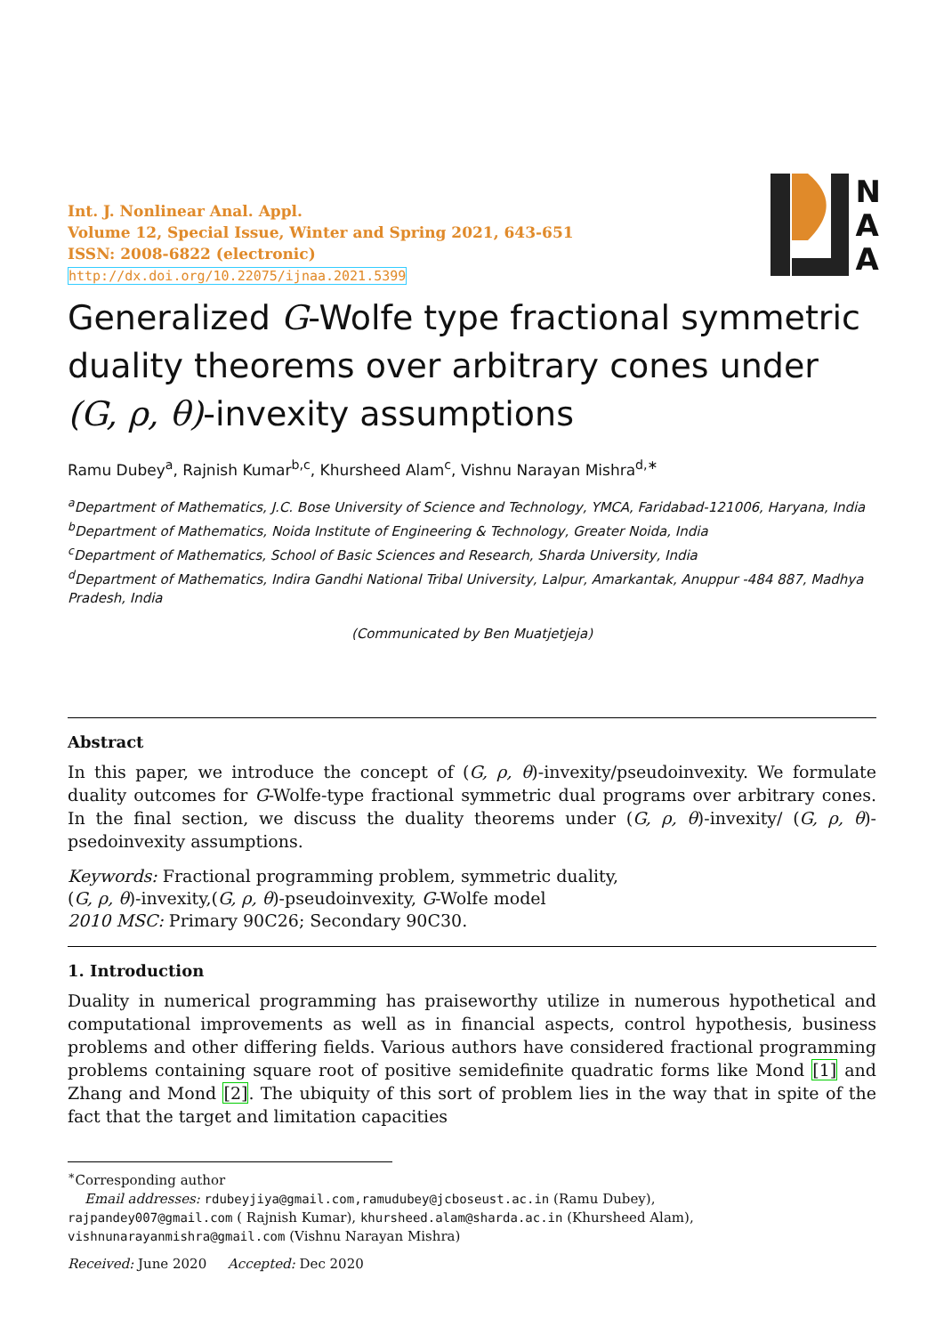Int. J. Nonlinear Anal. Appl.
Volume 12, Special Issue, Winter and Spring 2021, 643-651
ISSN: 2008-6822 (electronic)
http://dx.doi.org/10.22075/ijnaa.2021.5399
N
A
A
Generalized G-Wolfe type fractional symmetric duality theorems over arbitrary cones under (G, ρ, θ)-invexity assumptions
Ramu Dubey<sup>a</sup>, Rajnish Kumar<sup>b,c</sup>, Khursheed Alam<sup>c</sup>, Vishnu Narayan Mishra<sup>d,∗</sup>
<sup>a</sup> Department of Mathematics, J.C. Bose University of Science and Technology, YMCA, Faridabad-121006, Haryana, India
<sup>b</sup> Department of Mathematics, Noida Institute of Engineering & Technology, Greater Noida, India
<sup>c</sup> Department of Mathematics, School of Basic Sciences and Research, Sharda University, India
<sup>d</sup> Department of Mathematics, Indira Gandhi National Tribal University, Lalpur, Amarkantak, Anuppur -484 887, Madhya Pradesh, India
(Communicated by Ben Muatjetjeja)
Abstract
In this paper, we introduce the concept of (G, ρ, θ)-invexity/pseudoinvexity. We formulate duality outcomes for G-Wolfe-type fractional symmetric dual programs over arbitrary cones. In the final section, we discuss the duality theorems under (G, ρ, θ)-invexity/ (G, ρ, θ)-psedoinvexity assumptions.
Keywords: Fractional programming problem, symmetric duality,
(G, ρ, θ)-invexity,(G, ρ, θ)-pseudoinvexity, G-Wolfe model
2010 MSC: Primary 90C26; Secondary 90C30.
1. Introduction
Duality in numerical programming has praiseworthy utilize in numerous hypothetical and computational improvements as well as in financial aspects, control hypothesis, business problems and other differing fields. Various authors have considered fractional programming problems containing square root of positive semidefinite quadratic forms like Mond [1] and Zhang and Mond [2]. The ubiquity of this sort of problem lies in the way that in spite of the fact that the target and limitation capacities
<sup>∗</sup>Corresponding author
Email addresses: rdubeyjiya@gmail.com,ramudubey@jcboseust.ac.in (Ramu Dubey),
rajpandey007@gmail.com ( Rajnish Kumar), khursheed.alam@sharda.ac.in (Khursheed Alam),
vishnunarayanmishra@gmail.com (Vishnu Narayan Mishra)
Received: June 2020 Accepted: Dec 2020